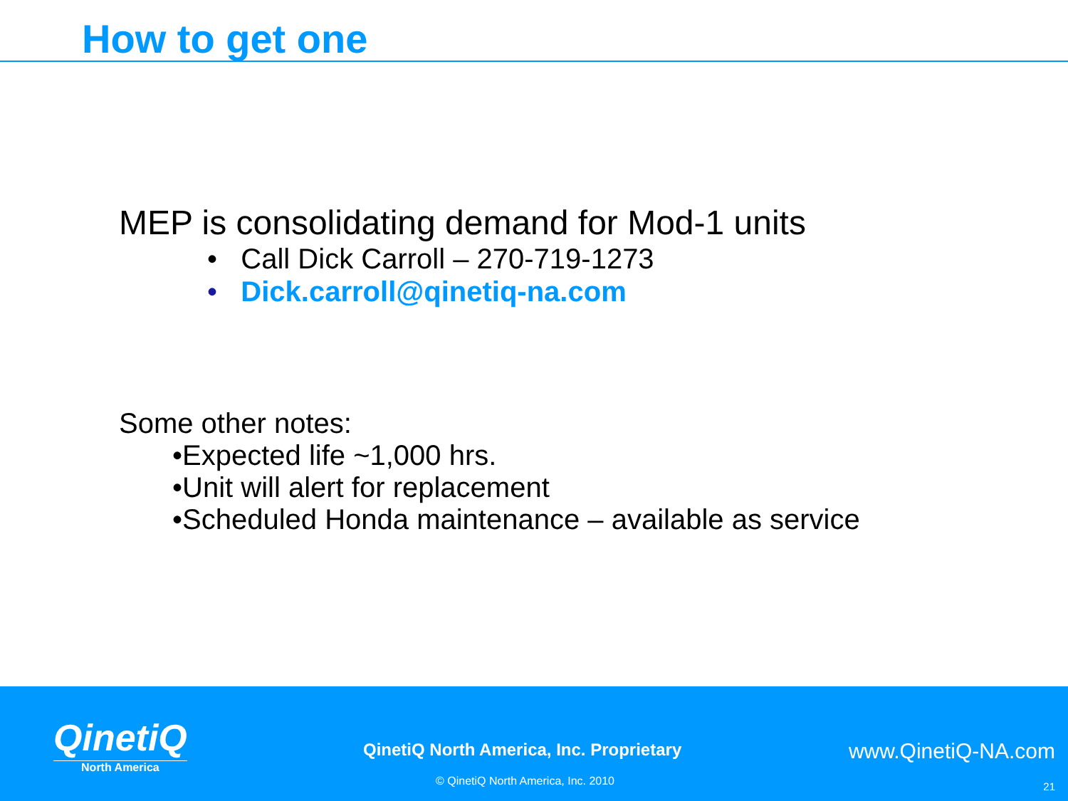How to get one
MEP is consolidating demand for Mod-1 units
• Call Dick Carroll – 270-719-1273
• Dick.carroll@qinetiq-na.com
Some other notes:
•Expected life ~1,000 hrs.
•Unit will alert for replacement
•Scheduled Honda maintenance – available as service
QinetiQ
North America
QinetiQ North America, Inc. Proprietary
www.QinetiQ-NA.com
© QinetiQ North America, Inc. 2010
21